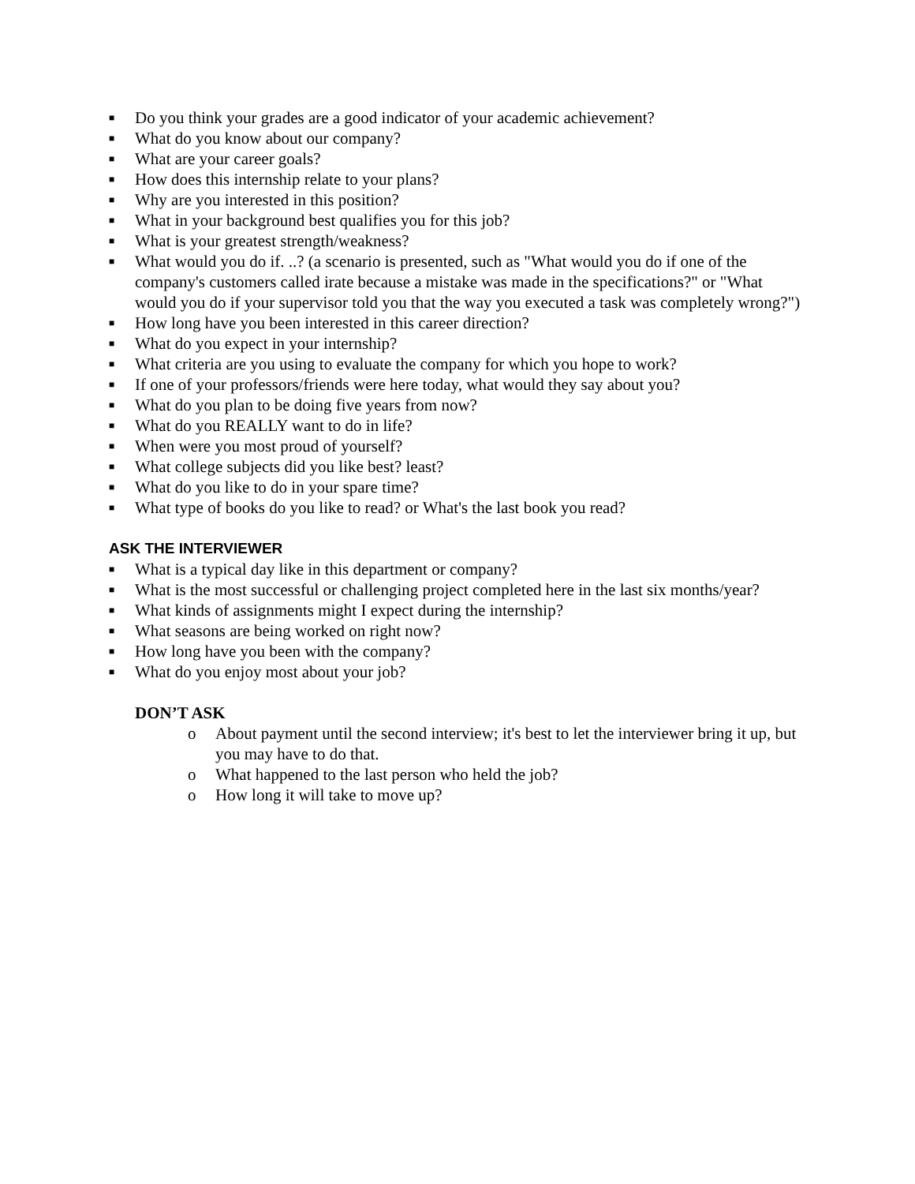■ Do you think your grades are a good indicator of your academic achievement?
■ What do you know about our company?
■ What are your career goals?
■ How does this internship relate to your plans?
■ Why are you interested in this position?
■ What in your background best qualifies you for this job?
■ What is your greatest strength/weakness?
■ What would you do if. ..? (a scenario is presented, such as "What would you do if one of the company's customers called irate because a mistake was made in the specifications?" or "What would you do if your supervisor told you that the way you executed a task was completely wrong?")
■ How long have you been interested in this career direction?
■ What do you expect in your internship?
■ What criteria are you using to evaluate the company for which you hope to work?
■ If one of your professors/friends were here today, what would they say about you?
■ What do you plan to be doing five years from now?
■ What do you REALLY want to do in life?
■ When were you most proud of yourself?
■ What college subjects did you like best? least?
■ What do you like to do in your spare time?
■ What type of books do you like to read? or What's the last book you read?
ASK THE INTERVIEWER
■ What is a typical day like in this department or company?
■ What is the most successful or challenging project completed here in the last six months/year?
■ What kinds of assignments might I expect during the internship?
■ What seasons are being worked on right now?
■ How long have you been with the company?
■ What do you enjoy most about your job?
DON’T ASK
o About payment until the second interview; it's best to let the interviewer bring it up, but you may have to do that.
o What happened to the last person who held the job?
o How long it will take to move up?